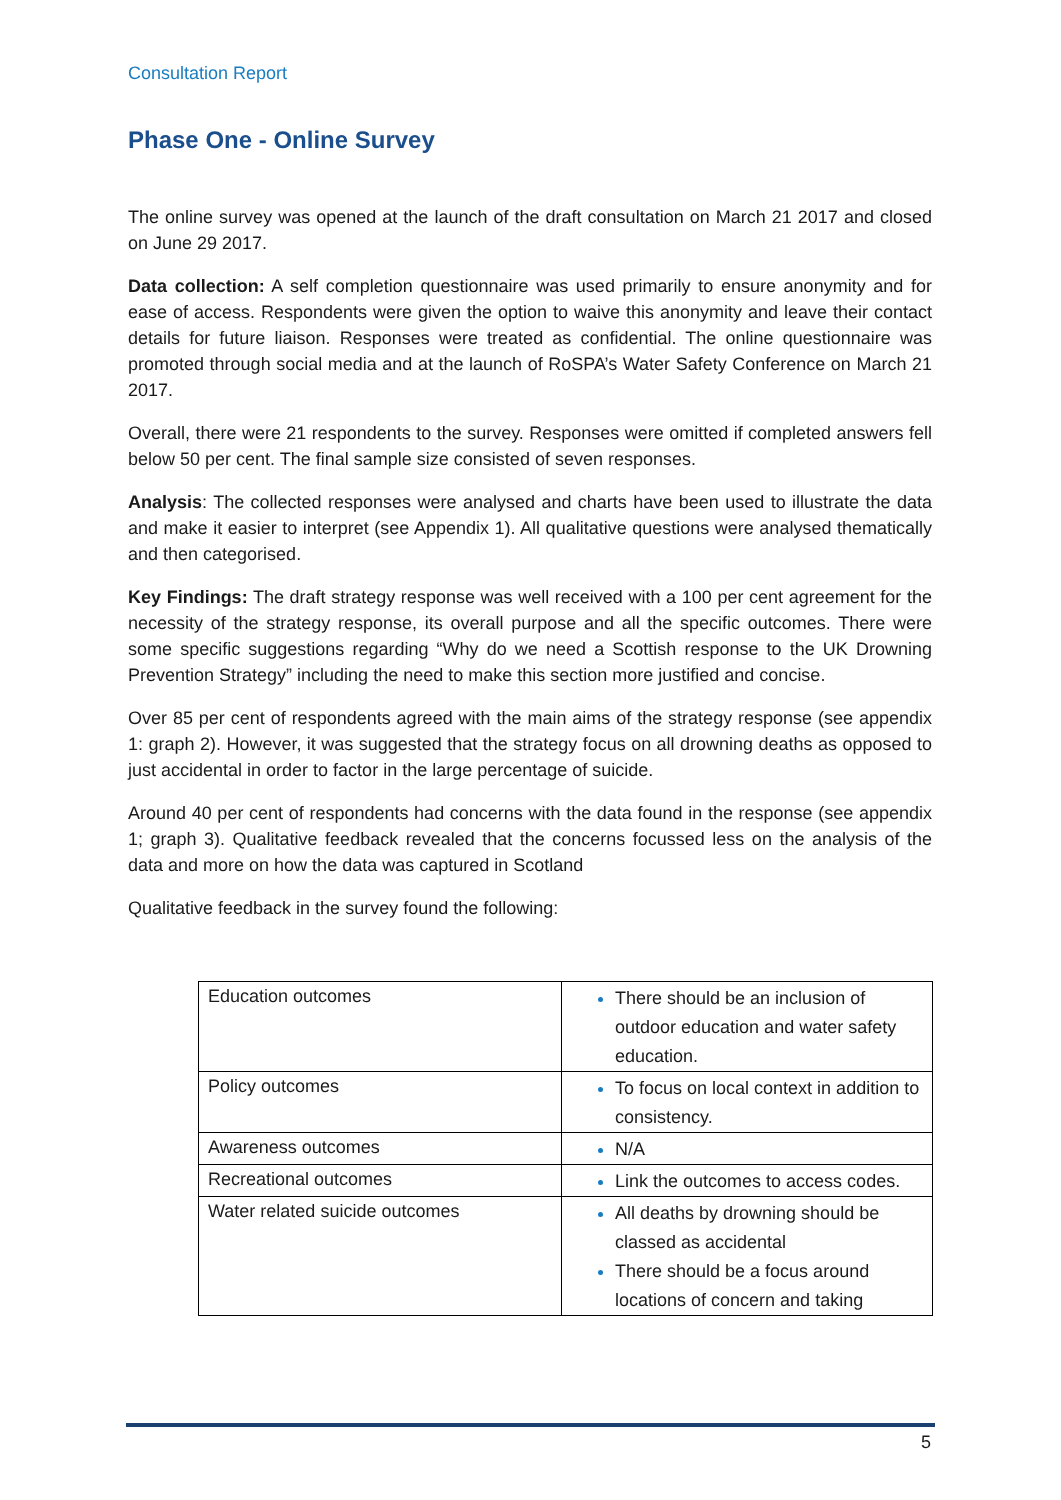Consultation Report
Phase One - Online Survey
The online survey was opened at the launch of the draft consultation on March 21 2017 and closed on June 29 2017.
Data collection: A self completion questionnaire was used primarily to ensure anonymity and for ease of access. Respondents were given the option to waive this anonymity and leave their contact details for future liaison. Responses were treated as confidential. The online questionnaire was promoted through social media and at the launch of RoSPA’s Water Safety Conference on March 21 2017.
Overall, there were 21 respondents to the survey. Responses were omitted if completed answers fell below 50 per cent. The final sample size consisted of seven responses.
Analysis: The collected responses were analysed and charts have been used to illustrate the data and make it easier to interpret (see Appendix 1). All qualitative questions were analysed thematically and then categorised.
Key Findings: The draft strategy response was well received with a 100 per cent agreement for the necessity of the strategy response, its overall purpose and all the specific outcomes. There were some specific suggestions regarding “Why do we need a Scottish response to the UK Drowning Prevention Strategy” including the need to make this section more justified and concise.
Over 85 per cent of respondents agreed with the main aims of the strategy response (see appendix 1: graph 2). However, it was suggested that the strategy focus on all drowning deaths as opposed to just accidental in order to factor in the large percentage of suicide.
Around 40 per cent of respondents had concerns with the data found in the response (see appendix 1; graph 3). Qualitative feedback revealed that the concerns focussed less on the analysis of the data and more on how the data was captured in Scotland
Qualitative feedback in the survey found the following:
| Education outcomes | There should be an inclusion of outdoor education and water safety education. |
| Policy outcomes | To focus on local context in addition to consistency. |
| Awareness outcomes | N/A |
| Recreational outcomes | Link the outcomes to access codes. |
| Water related suicide outcomes | All deaths by drowning should be classed as accidental There should be a focus around locations of concern and taking |
5